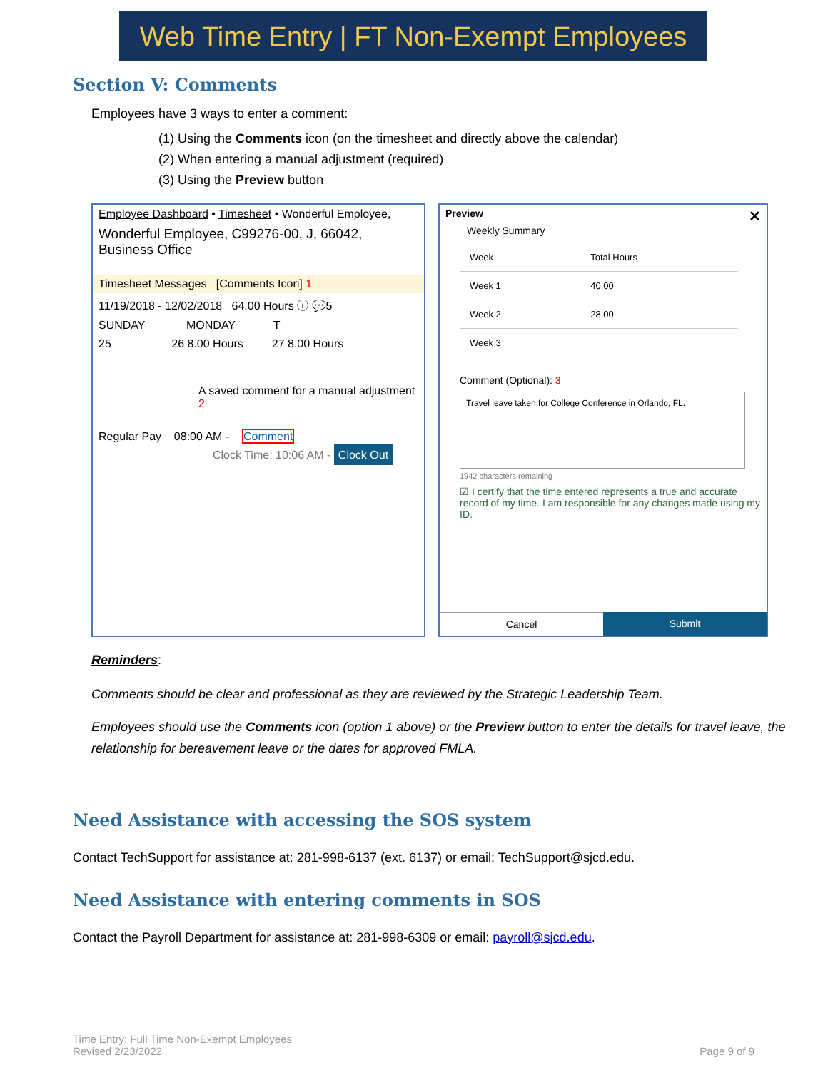Web Time Entry | FT Non-Exempt Employees
Section V: Comments
Employees have 3 ways to enter a comment:
(1) Using the Comments icon (on the timesheet and directly above the calendar)
(2) When entering a manual adjustment (required)
(3) Using the Preview button
Employee Dashboard • Timesheet • Wonderful Employee,
Wonderful Employee, C99276-00, J, 66042, Business Office
Timesheet Messages [Comments Icon] 1
11/19/2018 - 12/02/2018 64.00 Hours ⓘ 💬5
SUNDAY MONDAY T
25 26 8.00 Hours 27 8.00 Hours
A saved comment for a manual adjustment 2
Regular Pay 08:00 AM - Comment
Clock Time: 10:06 AM - Clock Out
Preview ✕
Weekly Summary
| Week | Total Hours |
| Week 1 | 40.00 |
| Week 2 | 28.00 |
| Week 3 | |
Comment (Optional): 3
Travel leave taken for College Conference in Orlando, FL.
1942 characters remaining
☑ I certify that the time entered represents a true and accurate record of my time. I am responsible for any changes made using my ID.
Cancel Submit
Reminders:
Comments should be clear and professional as they are reviewed by the Strategic Leadership Team.
Employees should use the Comments icon (option 1 above) or the Preview button to enter the details for travel leave, the relationship for bereavement leave or the dates for approved FMLA.
Need Assistance with accessing the SOS system
Contact TechSupport for assistance at: 281-998-6137 (ext. 6137) or email: TechSupport@sjcd.edu.
Need Assistance with entering comments in SOS
Contact the Payroll Department for assistance at: 281-998-6309 or email: payroll@sjcd.edu.
Time Entry: Full Time Non-Exempt Employees
Revised 2/23/2022
Page 9 of 9